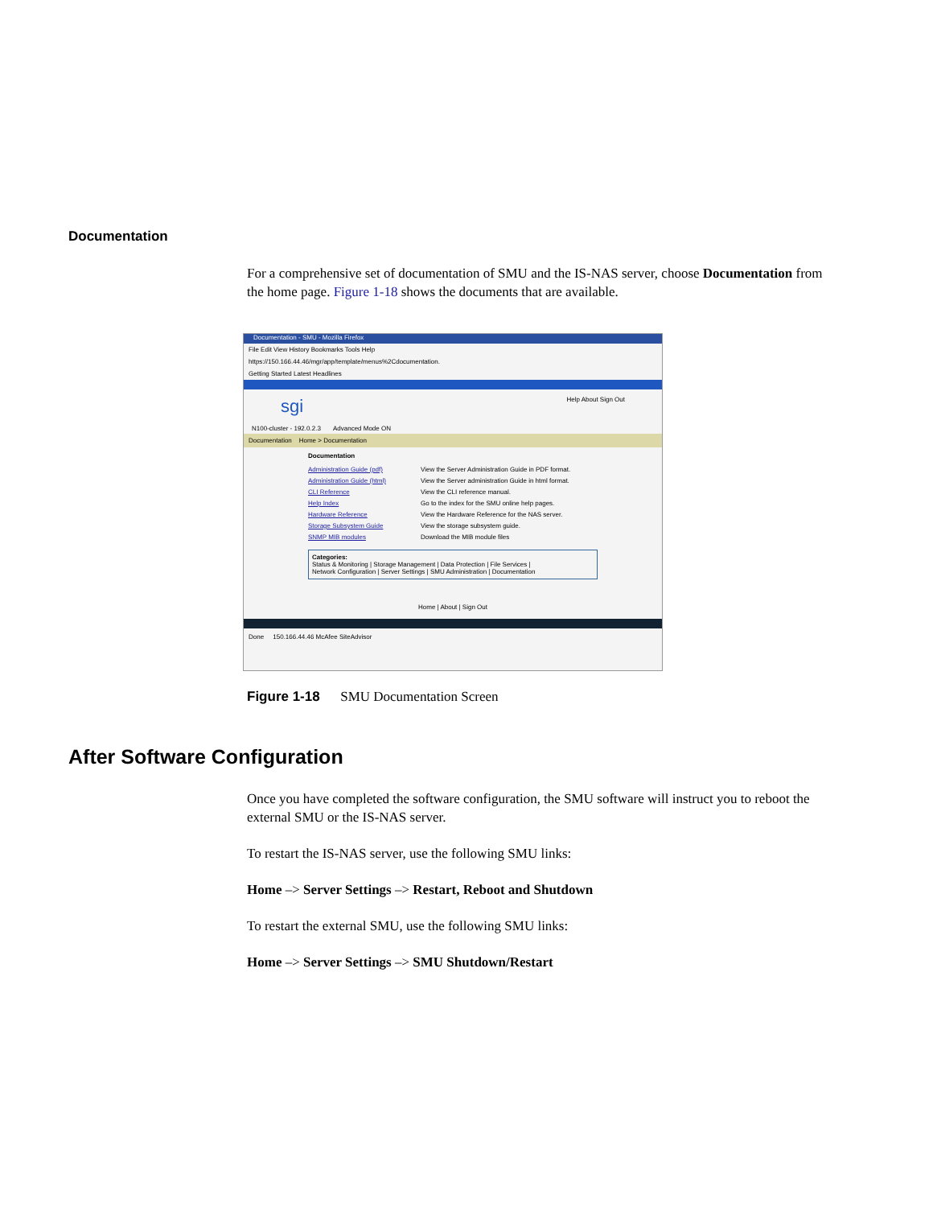Documentation
For a comprehensive set of documentation of SMU and the IS-NAS server, choose Documentation from the home page. Figure 1-18 shows the documents that are available.
Documentation - SMU - Mozilla Firefox
File Edit View History Bookmarks Tools Help
https://150.166.44.46/mgr/app/template/menus%2Cdocumentation.
Getting Started Latest Headlines
sgi Help About Sign Out
N100-cluster - 192.0.2.3 Advanced Mode ON
Documentation Home > Documentation
Documentation
Administration Guide (pdf) View the Server Administration Guide in PDF format.
Administration Guide (html) View the Server administration Guide in html format.
CLI Reference View the CLI reference manual.
Help Index Go to the index for the SMU online help pages.
Hardware Reference View the Hardware Reference for the NAS server.
Storage Subsystem Guide View the storage subsystem guide.
SNMP MIB modules Download the MIB module files
Categories:
Status & Monitoring | Storage Management | Data Protection | File Services |
Network Configuration | Server Settings | SMU Administration | Documentation
Home | About | Sign Out
Done 150.166.44.46 McAfee SiteAdvisor
Figure 1-18 SMU Documentation Screen
After Software Configuration
Once you have completed the software configuration, the SMU software will instruct you to reboot the external SMU or the IS-NAS server.
To restart the IS-NAS server, use the following SMU links:
Home –> Server Settings –> Restart, Reboot and Shutdown
To restart the external SMU, use the following SMU links:
Home –> Server Settings –> SMU Shutdown/Restart